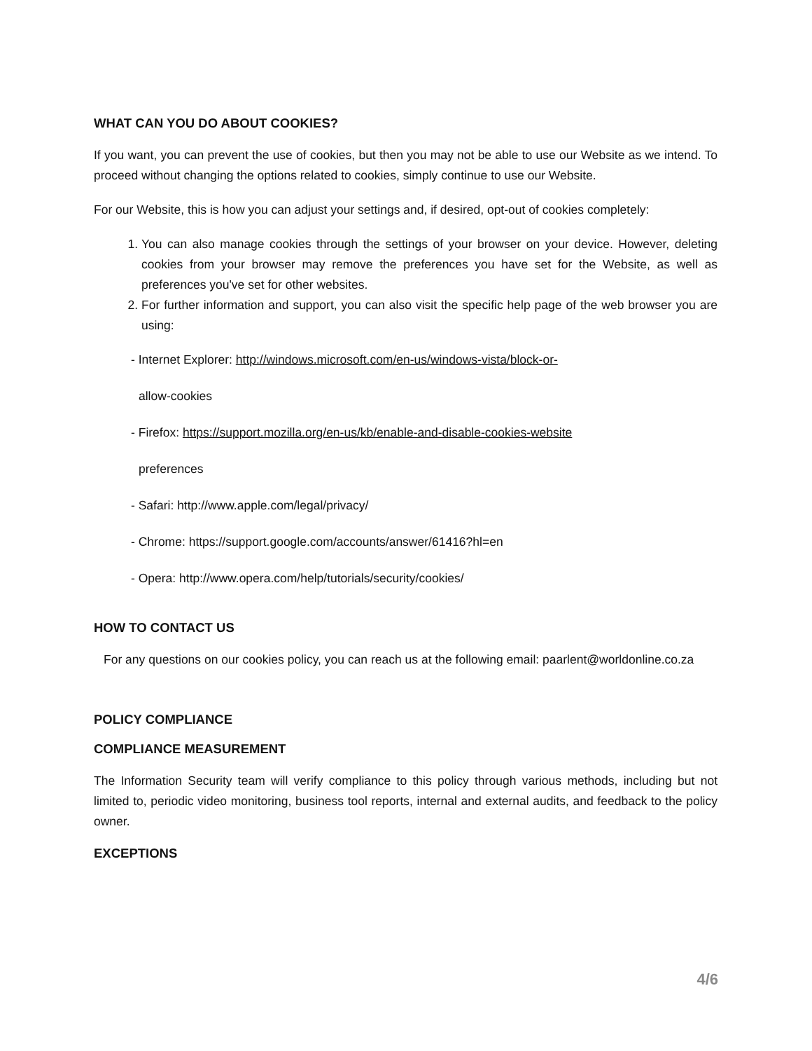WHAT CAN YOU DO ABOUT COOKIES?
If you want, you can prevent the use of cookies, but then you may not be able to use our Website as we intend. To proceed without changing the options related to cookies, simply continue to use our Website.
For our Website, this is how you can adjust your settings and, if desired, opt-out of cookies completely:
1. You can also manage cookies through the settings of your browser on your device. However, deleting cookies from your browser may remove the preferences you have set for the Website, as well as preferences you've set for other websites.
2. For further information and support, you can also visit the specific help page of the web browser you are using:
- Internet Explorer: http://windows.microsoft.com/en-us/windows-vista/block-or-
allow-cookies
- Firefox: https://support.mozilla.org/en-us/kb/enable-and-disable-cookies-website
preferences
- Safari: http://www.apple.com/legal/privacy/
- Chrome: https://support.google.com/accounts/answer/61416?hl=en
- Opera: http://www.opera.com/help/tutorials/security/cookies/
HOW TO CONTACT US
For any questions on our cookies policy, you can reach us at the following email: paarlent@worldonline.co.za
POLICY COMPLIANCE
COMPLIANCE MEASUREMENT
The Information Security team will verify compliance to this policy through various methods, including but not limited to, periodic video monitoring, business tool reports, internal and external audits, and feedback to the policy owner.
EXCEPTIONS
4/6